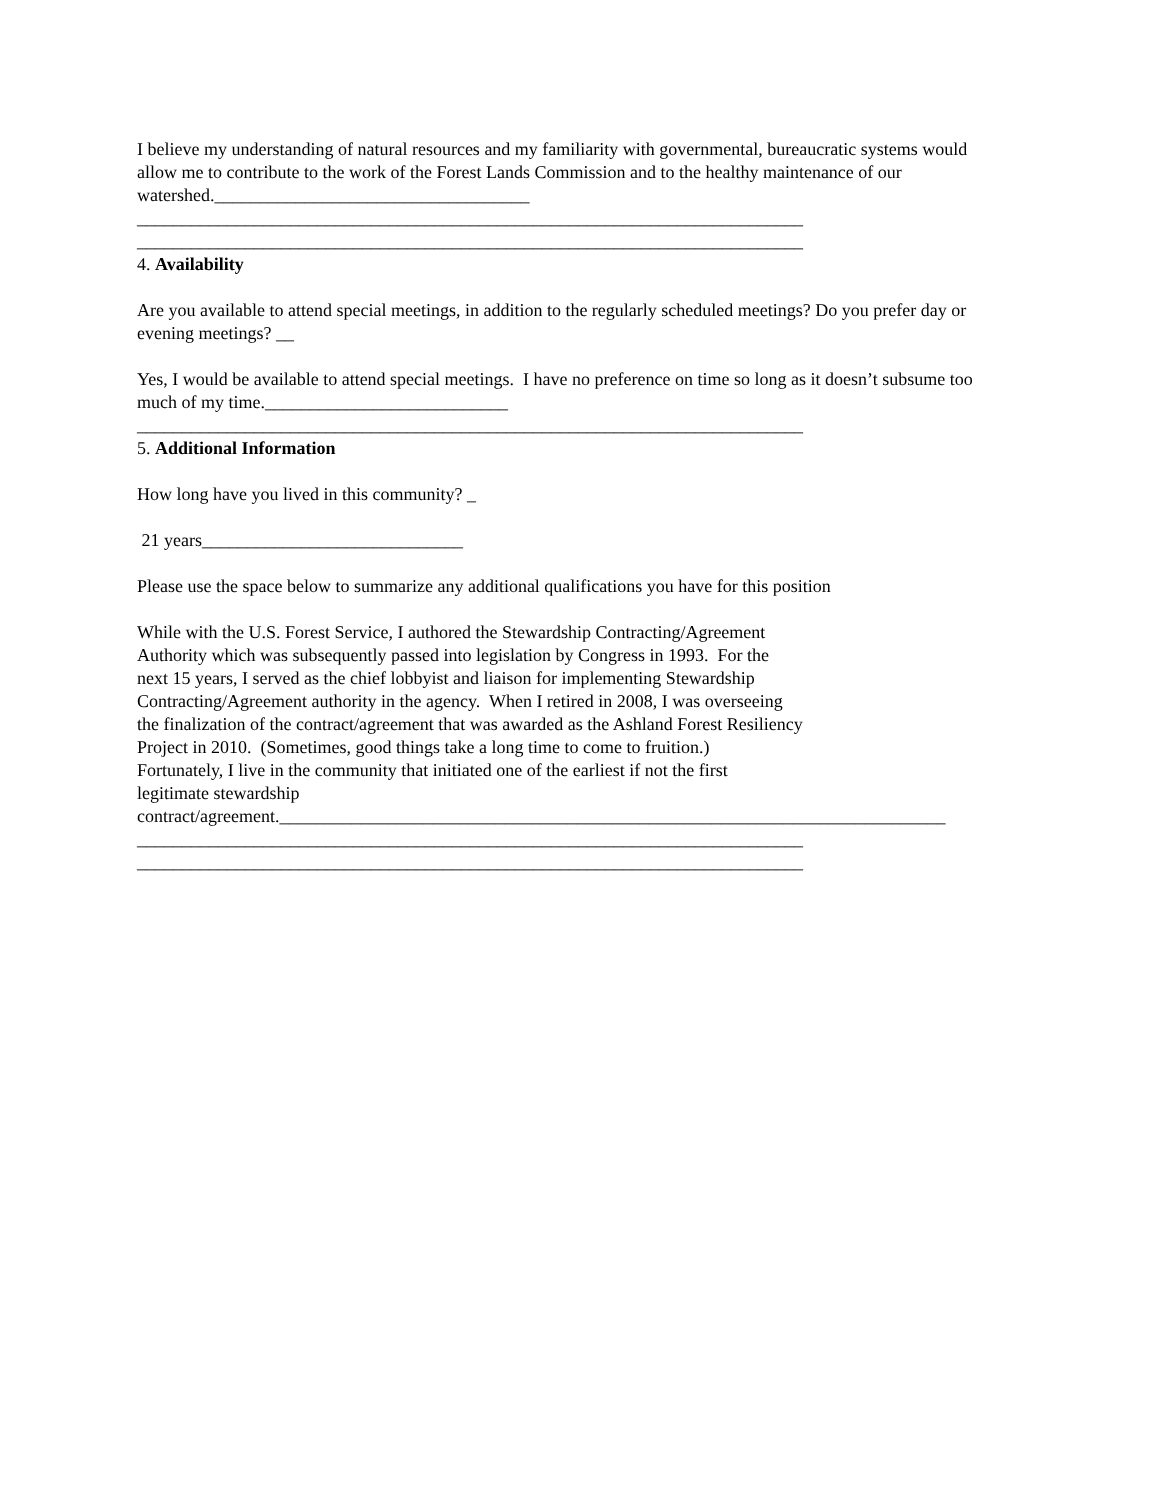I believe my understanding of natural resources and my familiarity with governmental, bureaucratic systems would allow me to contribute to the work of the Forest Lands Commission and to the healthy maintenance of our watershed.___________________________________
__________________________________________________________________________
__________________________________________________________________________
4. Availability
Are you available to attend special meetings, in addition to the regularly scheduled meetings? Do you prefer day or evening meetings? __
Yes, I would be available to attend special meetings. I have no preference on time so long as it doesn’t subsume too much of my time.___________________________
__________________________________________________________________________
5. Additional Information
How long have you lived in this community? _
21 years_____________________________
Please use the space below to summarize any additional qualifications you have for this position
While with the U.S. Forest Service, I authored the Stewardship Contracting/Agreement
Authority which was subsequently passed into legislation by Congress in 1993. For the
next 15 years, I served as the chief lobbyist and liaison for implementing Stewardship
Contracting/Agreement authority in the agency. When I retired in 2008, I was overseeing
the finalization of the contract/agreement that was awarded as the Ashland Forest Resiliency
Project in 2010. (Sometimes, good things take a long time to come to fruition.)
Fortunately, I live in the community that initiated one of the earliest if not the first
legitimate stewardship
contract/agreement.__________________________________________________________________________
__________________________________________________________________________
__________________________________________________________________________